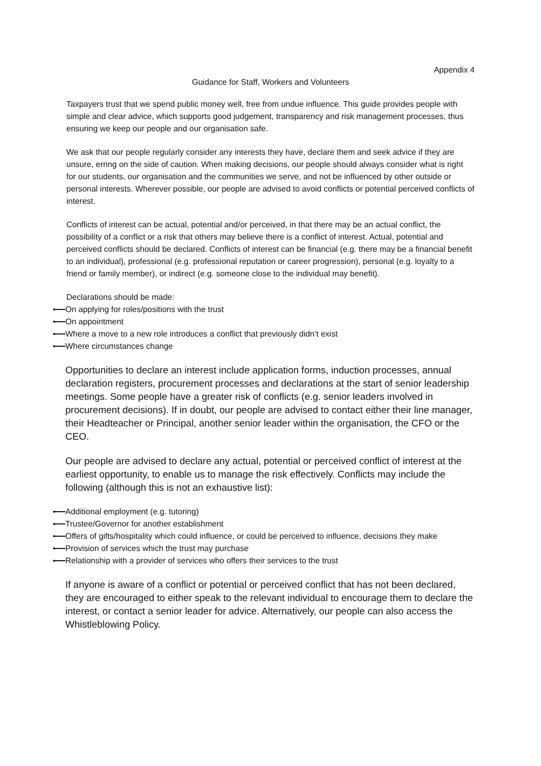Appendix 4
Guidance for Staff, Workers and Volunteers
Taxpayers trust that we spend public money well, free from undue influence. This guide provides people with simple and clear advice, which supports good judgement, transparency and risk management processes, thus ensuring we keep our people and our organisation safe.
We ask that our people regularly consider any interests they have, declare them and seek advice if they are unsure, erring on the side of caution. When making decisions, our people should always consider what is right for our students, our organisation and the communities we serve, and not be influenced by other outside or personal interests. Wherever possible, our people are advised to avoid conflicts or potential perceived conflicts of interest.
Conflicts of interest can be actual, potential and/or perceived, in that there may be an actual conflict, the possibility of a conflict or a risk that others may believe there is a conflict of interest. Actual, potential and perceived conflicts should be declared. Conflicts of interest can be financial (e.g. there may be a financial benefit to an individual), professional (e.g. professional reputation or career progression), personal (e.g. loyalty to a friend or family member), or indirect (e.g. someone close to the individual may benefit).
Declarations should be made:
On applying for roles/positions with the trust
On appointment
Where a move to a new role introduces a conflict that previously didn’t exist
Where circumstances change
Opportunities to declare an interest include application forms, induction processes, annual declaration registers, procurement processes and declarations at the start of senior leadership meetings. Some people have a greater risk of conflicts (e.g. senior leaders involved in procurement decisions). If in doubt, our people are advised to contact either their line manager, their Headteacher or Principal, another senior leader within the organisation, the CFO or the CEO.
Our people are advised to declare any actual, potential or perceived conflict of interest at the earliest opportunity, to enable us to manage the risk effectively. Conflicts may include the following (although this is not an exhaustive list):
Additional employment (e.g. tutoring)
Trustee/Governor for another establishment
Offers of gifts/hospitality which could influence, or could be perceived to influence, decisions they make
Provision of services which the trust may purchase
Relationship with a provider of services who offers their services to the trust
If anyone is aware of a conflict or potential or perceived conflict that has not been declared, they are encouraged to either speak to the relevant individual to encourage them to declare the interest, or contact a senior leader for advice. Alternatively, our people can also access the Whistleblowing Policy.